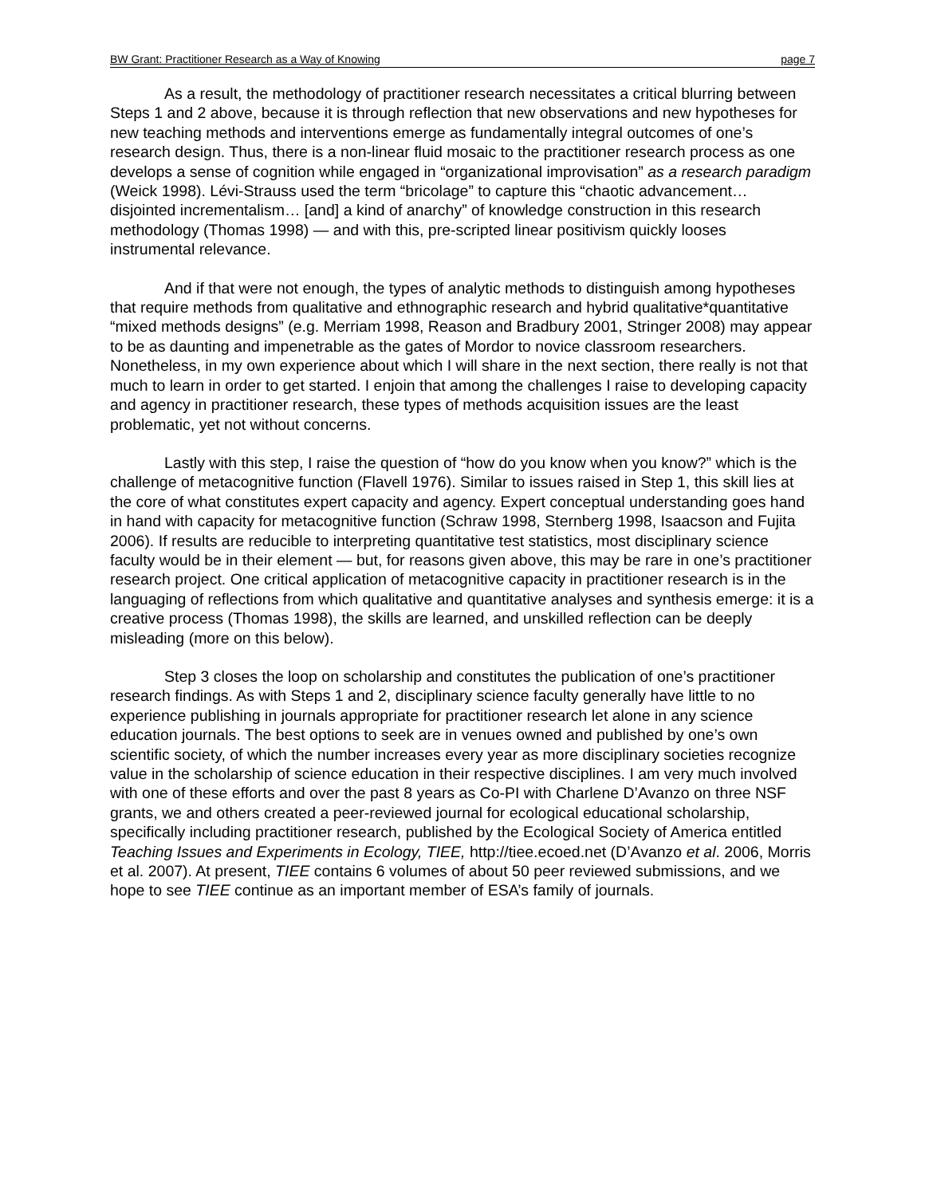BW Grant: Practitioner Research as a Way of Knowing page 7
As a result, the methodology of practitioner research necessitates a critical blurring between Steps 1 and 2 above, because it is through reflection that new observations and new hypotheses for new teaching methods and interventions emerge as fundamentally integral outcomes of one’s research design. Thus, there is a non-linear fluid mosaic to the practitioner research process as one develops a sense of cognition while engaged in “organizational improvisation” as a research paradigm (Weick 1998). Lévi-Strauss used the term “bricolage” to capture this “chaotic advancement… disjointed incrementalism… [and] a kind of anarchy” of knowledge construction in this research methodology (Thomas 1998) — and with this, pre-scripted linear positivism quickly looses instrumental relevance.
And if that were not enough, the types of analytic methods to distinguish among hypotheses that require methods from qualitative and ethnographic research and hybrid qualitative*quantitative “mixed methods designs” (e.g. Merriam 1998, Reason and Bradbury 2001, Stringer 2008) may appear to be as daunting and impenetrable as the gates of Mordor to novice classroom researchers. Nonetheless, in my own experience about which I will share in the next section, there really is not that much to learn in order to get started. I enjoin that among the challenges I raise to developing capacity and agency in practitioner research, these types of methods acquisition issues are the least problematic, yet not without concerns.
Lastly with this step, I raise the question of “how do you know when you know?” which is the challenge of metacognitive function (Flavell 1976). Similar to issues raised in Step 1, this skill lies at the core of what constitutes expert capacity and agency. Expert conceptual understanding goes hand in hand with capacity for metacognitive function (Schraw 1998, Sternberg 1998, Isaacson and Fujita 2006). If results are reducible to interpreting quantitative test statistics, most disciplinary science faculty would be in their element — but, for reasons given above, this may be rare in one’s practitioner research project. One critical application of metacognitive capacity in practitioner research is in the languaging of reflections from which qualitative and quantitative analyses and synthesis emerge: it is a creative process (Thomas 1998), the skills are learned, and unskilled reflection can be deeply misleading (more on this below).
Step 3 closes the loop on scholarship and constitutes the publication of one’s practitioner research findings. As with Steps 1 and 2, disciplinary science faculty generally have little to no experience publishing in journals appropriate for practitioner research let alone in any science education journals. The best options to seek are in venues owned and published by one’s own scientific society, of which the number increases every year as more disciplinary societies recognize value in the scholarship of science education in their respective disciplines. I am very much involved with one of these efforts and over the past 8 years as Co-PI with Charlene D’Avanzo on three NSF grants, we and others created a peer-reviewed journal for ecological educational scholarship, specifically including practitioner research, published by the Ecological Society of America entitled Teaching Issues and Experiments in Ecology, TIEE, http://tiee.ecoed.net (D’Avanzo et al. 2006, Morris et al. 2007). At present, TIEE contains 6 volumes of about 50 peer reviewed submissions, and we hope to see TIEE continue as an important member of ESA’s family of journals.